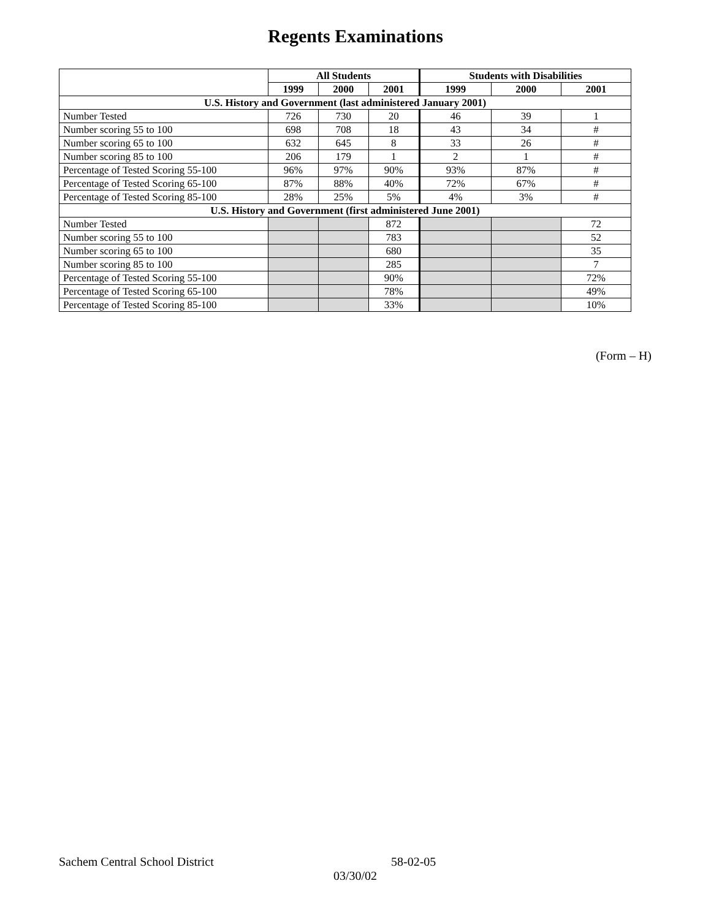Regents Examinations
| | All Students | | | Students with Disabilities | | |
| --- | --- | --- | --- | --- | --- | --- |
| | 1999 | 2000 | 2001 | 1999 | 2000 | 2001 |
| U.S. History and Government (last administered January 2001) | | | | | | |
| Number Tested | 726 | 730 | 20 | 46 | 39 | 1 |
| Number scoring 55 to 100 | 698 | 708 | 18 | 43 | 34 | # |
| Number scoring 65 to 100 | 632 | 645 | 8 | 33 | 26 | # |
| Number scoring 85 to 100 | 206 | 179 | 1 | 2 | 1 | # |
| Percentage of Tested Scoring 55-100 | 96% | 97% | 90% | 93% | 87% | # |
| Percentage of Tested Scoring 65-100 | 87% | 88% | 40% | 72% | 67% | # |
| Percentage of Tested Scoring 85-100 | 28% | 25% | 5% | 4% | 3% | # |
| U.S. History and Government (first administered June 2001) | | | | | | |
| Number Tested | | | 872 | | | 72 |
| Number scoring 55 to 100 | | | 783 | | | 52 |
| Number scoring 65 to 100 | | | 680 | | | 35 |
| Number scoring 85 to 100 | | | 285 | | | 7 |
| Percentage of Tested Scoring 55-100 | | | 90% | | | 72% |
| Percentage of Tested Scoring 65-100 | | | 78% | | | 49% |
| Percentage of Tested Scoring 85-100 | | | 33% | | | 10% |
(Form – H)
Sachem Central School District 58-02-05
03/30/02